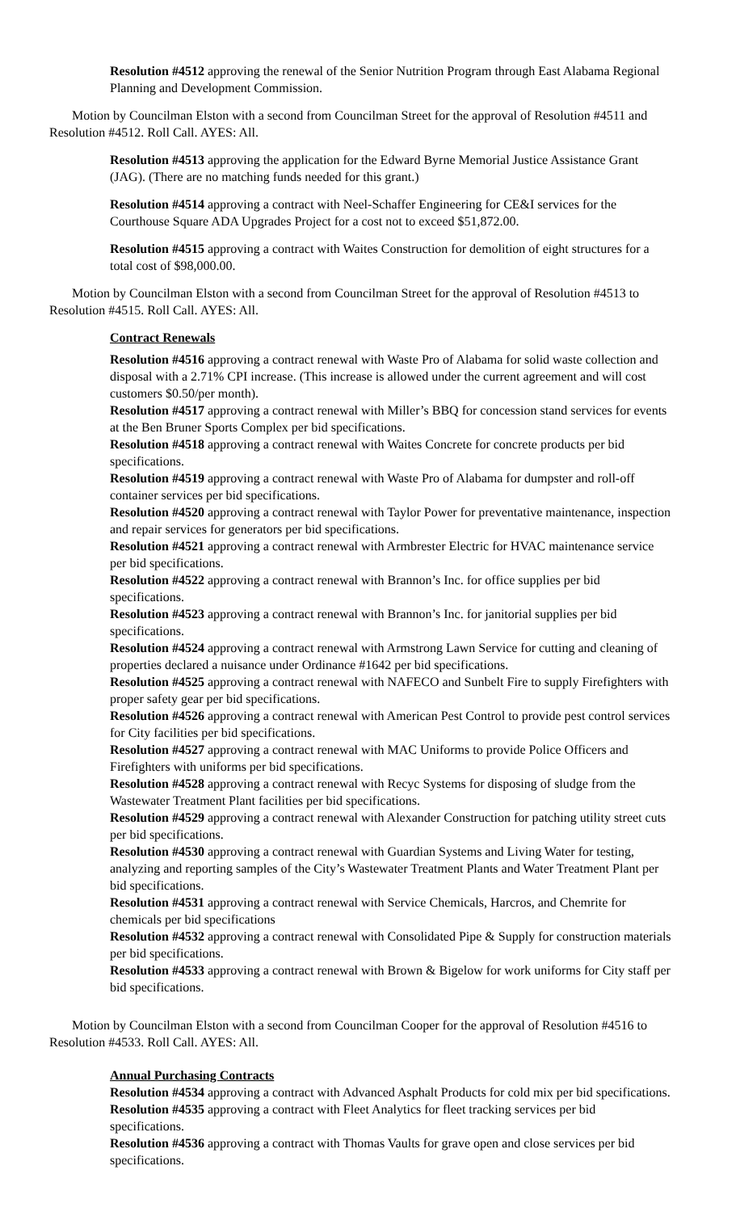Resolution #4512 approving the renewal of the Senior Nutrition Program through East Alabama Regional Planning and Development Commission.
Motion by Councilman Elston with a second from Councilman Street for the approval of Resolution #4511 and Resolution #4512. Roll Call. AYES: All.
Resolution #4513 approving the application for the Edward Byrne Memorial Justice Assistance Grant (JAG). (There are no matching funds needed for this grant.)
Resolution #4514 approving a contract with Neel-Schaffer Engineering for CE&I services for the Courthouse Square ADA Upgrades Project for a cost not to exceed $51,872.00.
Resolution #4515 approving a contract with Waites Construction for demolition of eight structures for a total cost of $98,000.00.
Motion by Councilman Elston with a second from Councilman Street for the approval of Resolution #4513 to Resolution #4515. Roll Call. AYES: All.
Contract Renewals
Resolution #4516 approving a contract renewal with Waste Pro of Alabama for solid waste collection and disposal with a 2.71% CPI increase. (This increase is allowed under the current agreement and will cost customers $0.50/per month).
Resolution #4517 approving a contract renewal with Miller’s BBQ for concession stand services for events at the Ben Bruner Sports Complex per bid specifications.
Resolution #4518 approving a contract renewal with Waites Concrete for concrete products per bid specifications.
Resolution #4519 approving a contract renewal with Waste Pro of Alabama for dumpster and roll-off container services per bid specifications.
Resolution #4520 approving a contract renewal with Taylor Power for preventative maintenance, inspection and repair services for generators per bid specifications.
Resolution #4521 approving a contract renewal with Armbrester Electric for HVAC maintenance service per bid specifications.
Resolution #4522 approving a contract renewal with Brannon’s Inc. for office supplies per bid specifications.
Resolution #4523 approving a contract renewal with Brannon’s Inc. for janitorial supplies per bid specifications.
Resolution #4524 approving a contract renewal with Armstrong Lawn Service for cutting and cleaning of properties declared a nuisance under Ordinance #1642 per bid specifications.
Resolution #4525 approving a contract renewal with NAFECO and Sunbelt Fire to supply Firefighters with proper safety gear per bid specifications.
Resolution #4526 approving a contract renewal with American Pest Control to provide pest control services for City facilities per bid specifications.
Resolution #4527 approving a contract renewal with MAC Uniforms to provide Police Officers and Firefighters with uniforms per bid specifications.
Resolution #4528 approving a contract renewal with Recyc Systems for disposing of sludge from the Wastewater Treatment Plant facilities per bid specifications.
Resolution #4529 approving a contract renewal with Alexander Construction for patching utility street cuts per bid specifications.
Resolution #4530 approving a contract renewal with Guardian Systems and Living Water for testing, analyzing and reporting samples of the City’s Wastewater Treatment Plants and Water Treatment Plant per bid specifications.
Resolution #4531 approving a contract renewal with Service Chemicals, Harcros, and Chemrite for chemicals per bid specifications
Resolution #4532 approving a contract renewal with Consolidated Pipe & Supply for construction materials per bid specifications.
Resolution #4533 approving a contract renewal with Brown & Bigelow for work uniforms for City staff per bid specifications.
Motion by Councilman Elston with a second from Councilman Cooper for the approval of Resolution #4516 to Resolution #4533. Roll Call. AYES: All.
Annual Purchasing Contracts
Resolution #4534 approving a contract with Advanced Asphalt Products for cold mix per bid specifications.
Resolution #4535 approving a contract with Fleet Analytics for fleet tracking services per bid specifications.
Resolution #4536 approving a contract with Thomas Vaults for grave open and close services per bid specifications.